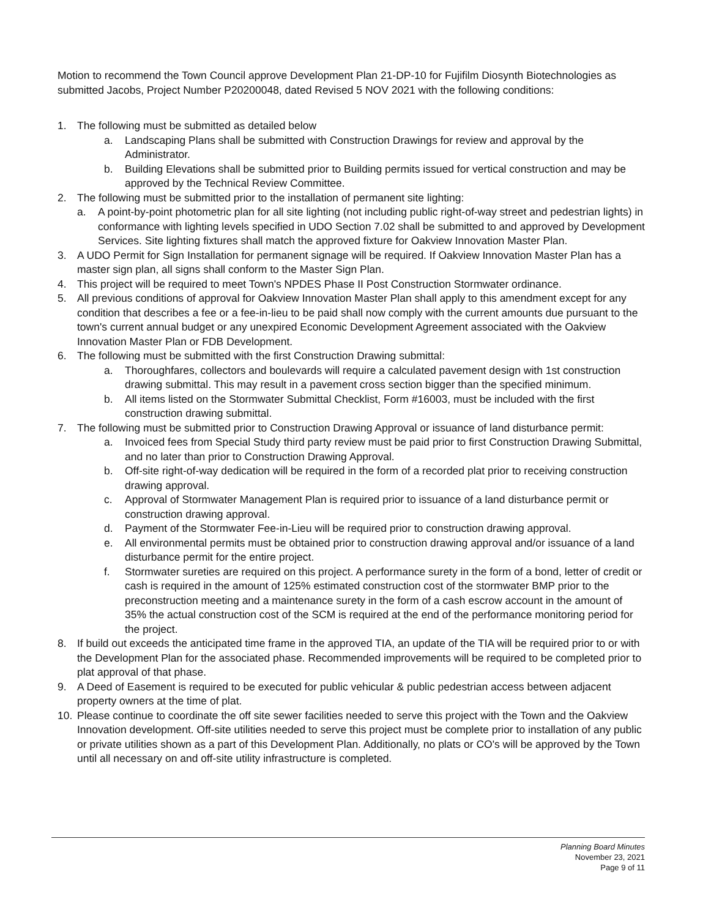Motion to recommend the Town Council approve Development Plan 21-DP-10 for Fujifilm Diosynth Biotechnologies as submitted Jacobs, Project Number P20200048, dated Revised 5 NOV 2021 with the following conditions:
1. The following must be submitted as detailed below
a. Landscaping Plans shall be submitted with Construction Drawings for review and approval by the Administrator.
b. Building Elevations shall be submitted prior to Building permits issued for vertical construction and may be approved by the Technical Review Committee.
2. The following must be submitted prior to the installation of permanent site lighting:
a. A point-by-point photometric plan for all site lighting (not including public right-of-way street and pedestrian lights) in conformance with lighting levels specified in UDO Section 7.02 shall be submitted to and approved by Development Services. Site lighting fixtures shall match the approved fixture for Oakview Innovation Master Plan.
3. A UDO Permit for Sign Installation for permanent signage will be required. If Oakview Innovation Master Plan has a master sign plan, all signs shall conform to the Master Sign Plan.
4. This project will be required to meet Town's NPDES Phase II Post Construction Stormwater ordinance.
5. All previous conditions of approval for Oakview Innovation Master Plan shall apply to this amendment except for any condition that describes a fee or a fee-in-lieu to be paid shall now comply with the current amounts due pursuant to the town's current annual budget or any unexpired Economic Development Agreement associated with the Oakview Innovation Master Plan or FDB Development.
6. The following must be submitted with the first Construction Drawing submittal:
a. Thoroughfares, collectors and boulevards will require a calculated pavement design with 1st construction drawing submittal. This may result in a pavement cross section bigger than the specified minimum.
b. All items listed on the Stormwater Submittal Checklist, Form #16003, must be included with the first construction drawing submittal.
7. The following must be submitted prior to Construction Drawing Approval or issuance of land disturbance permit:
a. Invoiced fees from Special Study third party review must be paid prior to first Construction Drawing Submittal, and no later than prior to Construction Drawing Approval.
b. Off-site right-of-way dedication will be required in the form of a recorded plat prior to receiving construction drawing approval.
c. Approval of Stormwater Management Plan is required prior to issuance of a land disturbance permit or construction drawing approval.
d. Payment of the Stormwater Fee-in-Lieu will be required prior to construction drawing approval.
e. All environmental permits must be obtained prior to construction drawing approval and/or issuance of a land disturbance permit for the entire project.
f. Stormwater sureties are required on this project. A performance surety in the form of a bond, letter of credit or cash is required in the amount of 125% estimated construction cost of the stormwater BMP prior to the preconstruction meeting and a maintenance surety in the form of a cash escrow account in the amount of 35% the actual construction cost of the SCM is required at the end of the performance monitoring period for the project.
8. If build out exceeds the anticipated time frame in the approved TIA, an update of the TIA will be required prior to or with the Development Plan for the associated phase. Recommended improvements will be required to be completed prior to plat approval of that phase.
9. A Deed of Easement is required to be executed for public vehicular & public pedestrian access between adjacent property owners at the time of plat.
10. Please continue to coordinate the off site sewer facilities needed to serve this project with the Town and the Oakview Innovation development. Off-site utilities needed to serve this project must be complete prior to installation of any public or private utilities shown as a part of this Development Plan. Additionally, no plats or CO's will be approved by the Town until all necessary on and off-site utility infrastructure is completed.
Planning Board Minutes
November 23, 2021
Page 9 of 11